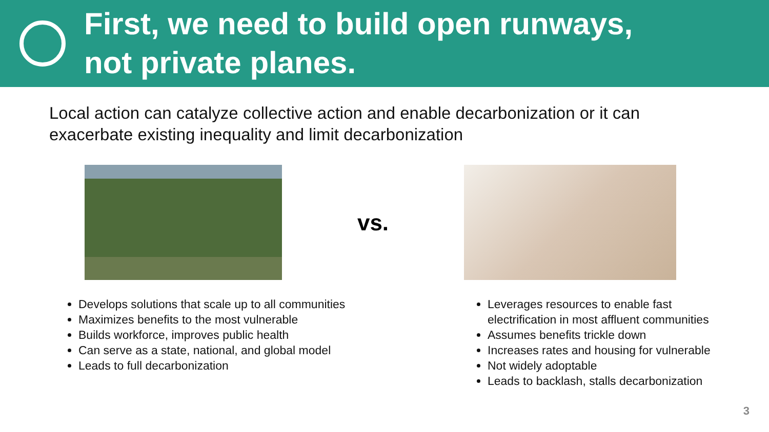First, we need to build open runways,
not private planes.
Local action can catalyze collective action and enable decarbonization or it can exacerbate existing inequality and limit decarbonization
vs.
Develops solutions that scale up to all communities
Maximizes benefits to the most vulnerable
Builds workforce, improves public health
Can serve as a state, national, and global model
Leads to full decarbonization
Leverages resources to enable fast electrification in most affluent communities
Assumes benefits trickle down
Increases rates and housing for vulnerable
Not widely adoptable
Leads to backlash, stalls decarbonization
3